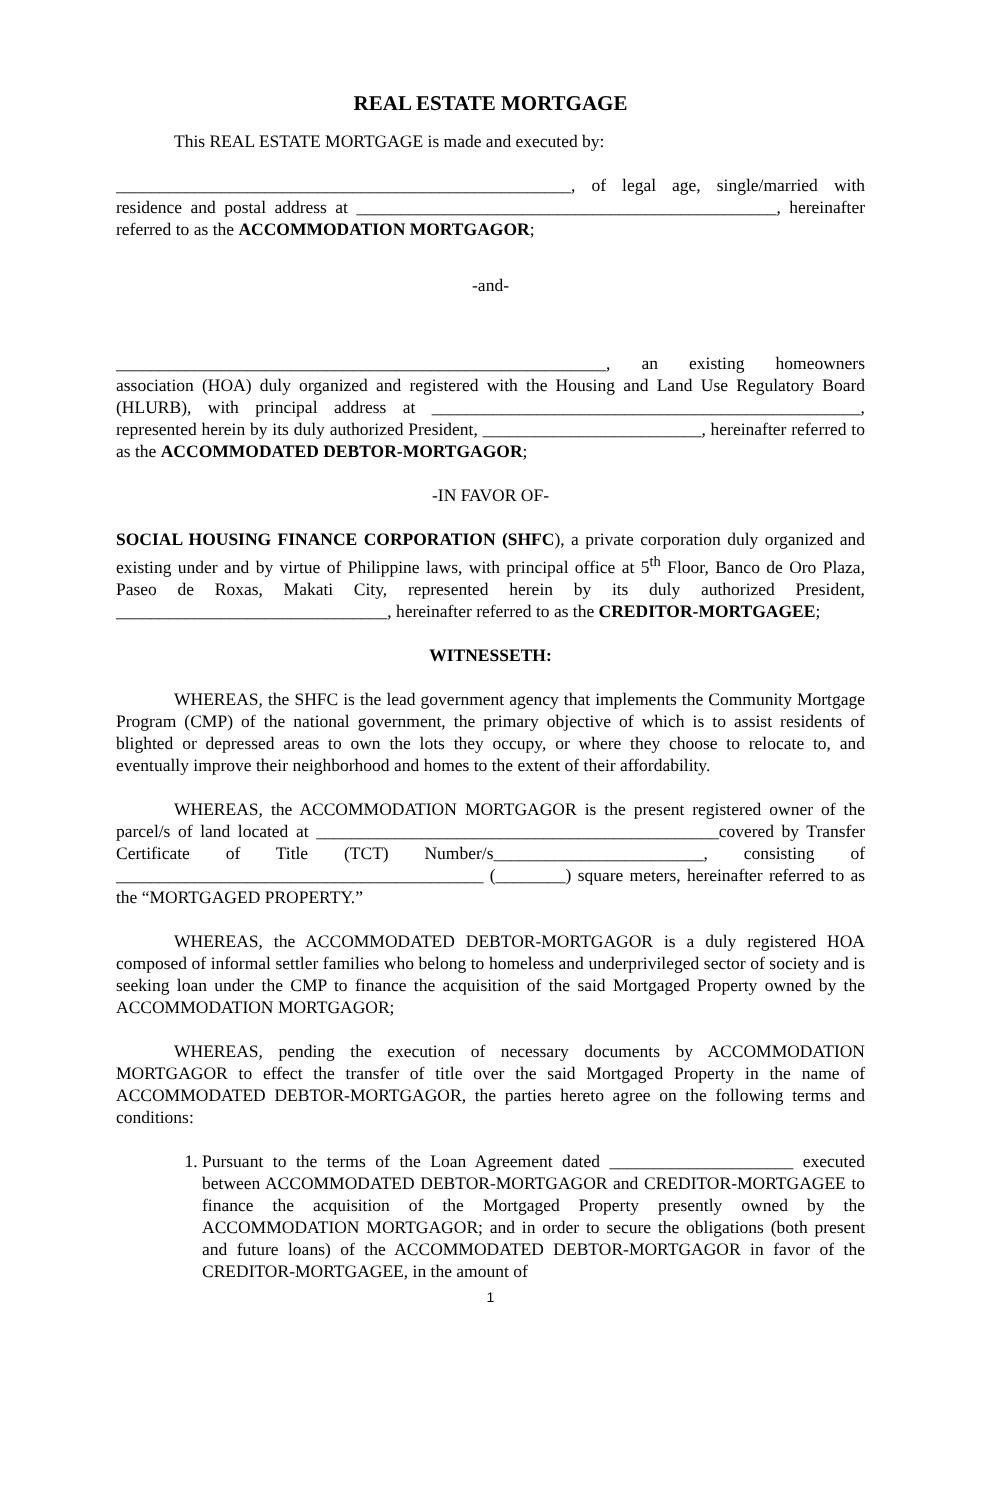REAL ESTATE MORTGAGE
This REAL ESTATE MORTGAGE is made and executed by:
____________________________________________________, of legal age, single/married with residence and postal address at ________________________________________________, hereinafter referred to as the ACCOMMODATION MORTGAGOR;
-and-
________________________________________________________, an existing homeowners association (HOA) duly organized and registered with the Housing and Land Use Regulatory Board (HLURB), with principal address at _________________________________________________, represented herein by its duly authorized President, _________________________, hereinafter referred to as the ACCOMMODATED DEBTOR-MORTGAGOR;
-IN FAVOR OF-
SOCIAL HOUSING FINANCE CORPORATION (SHFC), a private corporation duly organized and existing under and by virtue of Philippine laws, with principal office at 5<sup>th</sup> Floor, Banco de Oro Plaza, Paseo de Roxas, Makati City, represented herein by its duly authorized President, _______________________________, hereinafter referred to as the CREDITOR-MORTGAGEE;
WITNESSETH:
WHEREAS, the SHFC is the lead government agency that implements the Community Mortgage Program (CMP) of the national government, the primary objective of which is to assist residents of blighted or depressed areas to own the lots they occupy, or where they choose to relocate to, and eventually improve their neighborhood and homes to the extent of their affordability.
WHEREAS, the ACCOMMODATION MORTGAGOR is the present registered owner of the parcel/s of land located at ______________________________________________covered by Transfer Certificate of Title (TCT) Number/s________________________, consisting of __________________________________________ (________) square meters, hereinafter referred to as the “MORTGAGED PROPERTY.”
WHEREAS, the ACCOMMODATED DEBTOR-MORTGAGOR is a duly registered HOA composed of informal settler families who belong to homeless and underprivileged sector of society and is seeking loan under the CMP to finance the acquisition of the said Mortgaged Property owned by the ACCOMMODATION MORTGAGOR;
WHEREAS, pending the execution of necessary documents by ACCOMMODATION MORTGAGOR to effect the transfer of title over the said Mortgaged Property in the name of ACCOMMODATED DEBTOR-MORTGAGOR, the parties hereto agree on the following terms and conditions:
1. Pursuant to the terms of the Loan Agreement dated _____________________ executed between ACCOMMODATED DEBTOR-MORTGAGOR and CREDITOR-MORTGAGEE to finance the acquisition of the Mortgaged Property presently owned by the ACCOMMODATION MORTGAGOR; and in order to secure the obligations (both present and future loans) of the ACCOMMODATED DEBTOR-MORTGAGOR in favor of the CREDITOR-MORTGAGEE, in the amount of
1